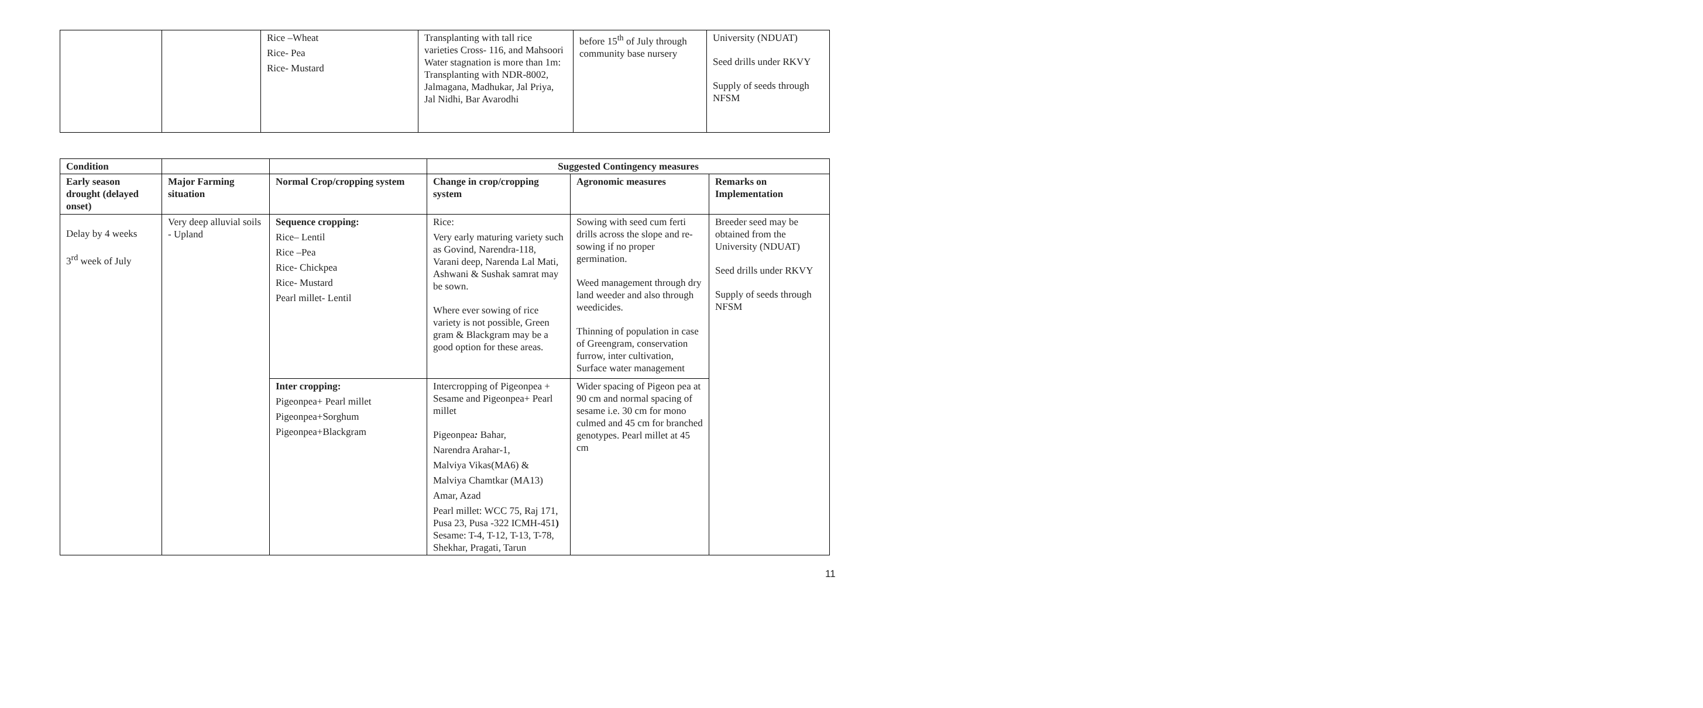| | | Rice –Wheat Rice- Pea Rice- Mustard | Transplanting with tall rice varieties Cross- 116, and Mahsoori Water stagnation is more than 1m: Transplanting with NDR-8002, Jalmagana, Madhukar, Jal Priya, Jal Nidhi, Bar Avarodhi | before 15<sup>th</sup> of July through community base nursery | University (NDUAT) Seed drills under RKVY Supply of seeds through NFSM |
| Condition | | | Suggested Contingency measures | | |
| --- | --- | --- | --- | --- | --- |
| Early season drought (delayed onset) | Major Farming situation | Normal Crop/cropping system | Change in crop/cropping system | Agronomic measures | Remarks on Implementation |
| Delay by 4 weeks 3<sup>rd</sup> week of July | Very deep alluvial soils - Upland | Sequence cropping: Rice– Lentil Rice –Pea Rice- Chickpea Rice- Mustard Pearl millet- Lentil | Rice: Very early maturing variety such as Govind, Narendra-118, Varani deep, Narenda Lal Mati, Ashwani & Sushak samrat may be sown. Where ever sowing of rice variety is not possible, Green gram & Blackgram may be a good option for these areas. | Sowing with seed cum ferti drills across the slope and re-sowing if no proper germination. Weed management through dry land weeder and also through weedicides. Thinning of population in case of Greengram, conservation furrow, inter cultivation, Surface water management | Breeder seed may be obtained from the University (NDUAT) Seed drills under RKVY Supply of seeds through NFSM |
| | | Inter cropping: Pigeonpea+ Pearl millet Pigeonpea+Sorghum Pigeonpea+Blackgram | Intercropping of Pigeonpea + Sesame and Pigeonpea+ Pearl millet Pigeonpea : Bahar, Narendra Arahar-1, Malviya Vikas(MA6) & Malviya Chamtkar (MA13) Amar, Azad Pearl millet: WCC 75, Raj 171, Pusa 23, Pusa -322 ICMH-451 ) Sesame: T-4, T-12, T-13, T-78, Shekhar, Pragati, Tarun | Wider spacing of Pigeon pea at 90 cm and normal spacing of sesame i.e. 30 cm for mono culmed and 45 cm for branched genotypes. Pearl millet at 45 cm | |
11